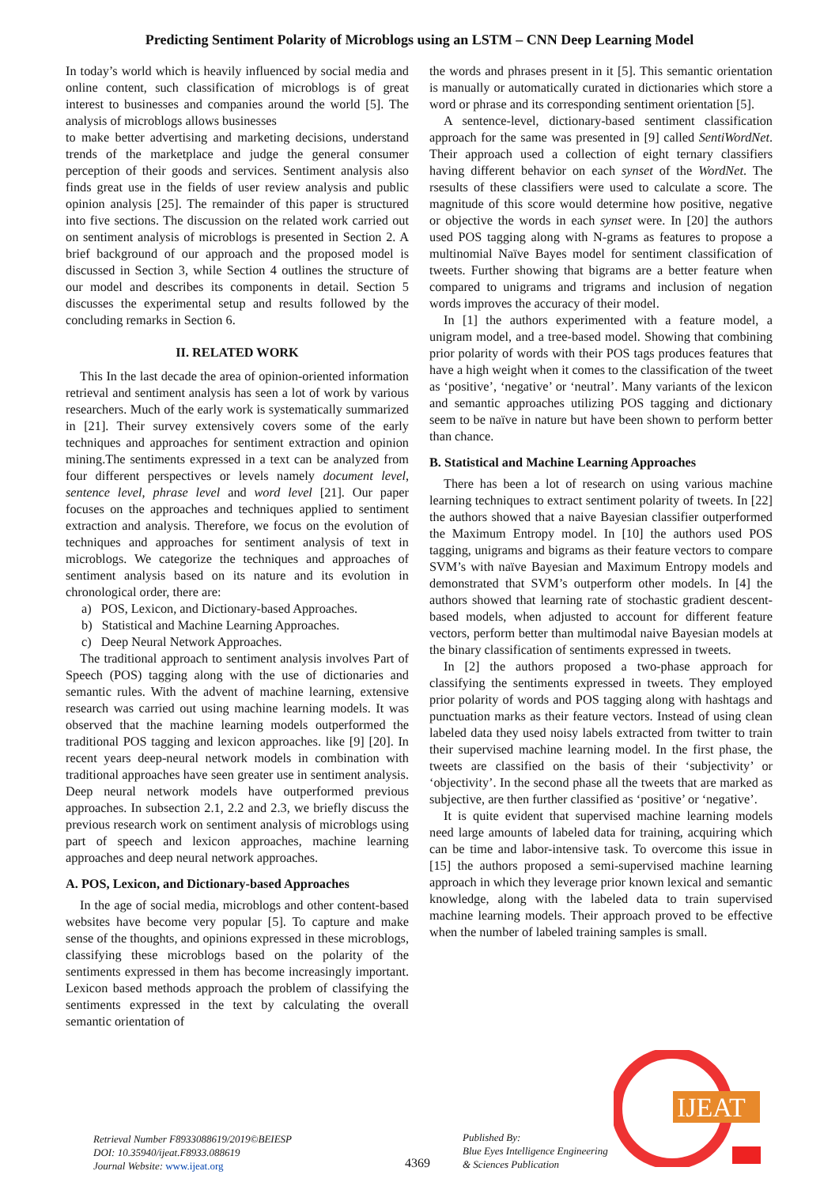Predicting Sentiment Polarity of Microblogs using an LSTM – CNN Deep Learning Model
In today’s world which is heavily influenced by social media and online content, such classification of microblogs is of great interest to businesses and companies around the world [5]. The analysis of microblogs allows businesses
to make better advertising and marketing decisions, understand trends of the marketplace and judge the general consumer perception of their goods and services. Sentiment analysis also finds great use in the fields of user review analysis and public opinion analysis [25]. The remainder of this paper is structured into five sections. The discussion on the related work carried out on sentiment analysis of microblogs is presented in Section 2. A brief background of our approach and the proposed model is discussed in Section 3, while Section 4 outlines the structure of our model and describes its components in detail. Section 5 discusses the experimental setup and results followed by the concluding remarks in Section 6.
II. RELATED WORK
This In the last decade the area of opinion-oriented information retrieval and sentiment analysis has seen a lot of work by various researchers. Much of the early work is systematically summarized in [21]. Their survey extensively covers some of the early techniques and approaches for sentiment extraction and opinion mining.The sentiments expressed in a text can be analyzed from four different perspectives or levels namely document level, sentence level, phrase level and word level [21]. Our paper focuses on the approaches and techniques applied to sentiment extraction and analysis. Therefore, we focus on the evolution of techniques and approaches for sentiment analysis of text in microblogs. We categorize the techniques and approaches of sentiment analysis based on its nature and its evolution in chronological order, there are:
a) POS, Lexicon, and Dictionary-based Approaches.
b) Statistical and Machine Learning Approaches.
c) Deep Neural Network Approaches.
The traditional approach to sentiment analysis involves Part of Speech (POS) tagging along with the use of dictionaries and semantic rules. With the advent of machine learning, extensive research was carried out using machine learning models. It was observed that the machine learning models outperformed the traditional POS tagging and lexicon approaches. like [9] [20]. In recent years deep-neural network models in combination with traditional approaches have seen greater use in sentiment analysis. Deep neural network models have outperformed previous approaches. In subsection 2.1, 2.2 and 2.3, we briefly discuss the previous research work on sentiment analysis of microblogs using part of speech and lexicon approaches, machine learning approaches and deep neural network approaches.
A. POS, Lexicon, and Dictionary-based Approaches
In the age of social media, microblogs and other content-based websites have become very popular [5]. To capture and make sense of the thoughts, and opinions expressed in these microblogs, classifying these microblogs based on the polarity of the sentiments expressed in them has become increasingly important. Lexicon based methods approach the problem of classifying the sentiments expressed in the text by calculating the overall semantic orientation of
the words and phrases present in it [5]. This semantic orientation is manually or automatically curated in dictionaries which store a word or phrase and its corresponding sentiment orientation [5].
A sentence-level, dictionary-based sentiment classification approach for the same was presented in [9] called SentiWordNet. Their approach used a collection of eight ternary classifiers having different behavior on each synset of the WordNet. The rsesults of these classifiers were used to calculate a score. The magnitude of this score would determine how positive, negative or objective the words in each synset were. In [20] the authors used POS tagging along with N-grams as features to propose a multinomial Naïve Bayes model for sentiment classification of tweets. Further showing that bigrams are a better feature when compared to unigrams and trigrams and inclusion of negation words improves the accuracy of their model.
In [1] the authors experimented with a feature model, a unigram model, and a tree-based model. Showing that combining prior polarity of words with their POS tags produces features that have a high weight when it comes to the classification of the tweet as ‘positive’, ‘negative’ or ‘neutral’. Many variants of the lexicon and semantic approaches utilizing POS tagging and dictionary seem to be naïve in nature but have been shown to perform better than chance.
B. Statistical and Machine Learning Approaches
There has been a lot of research on using various machine learning techniques to extract sentiment polarity of tweets. In [22] the authors showed that a naive Bayesian classifier outperformed the Maximum Entropy model. In [10] the authors used POS tagging, unigrams and bigrams as their feature vectors to compare SVM’s with naïve Bayesian and Maximum Entropy models and demonstrated that SVM’s outperform other models. In [4] the authors showed that learning rate of stochastic gradient descent-based models, when adjusted to account for different feature vectors, perform better than multimodal naive Bayesian models at the binary classification of sentiments expressed in tweets.
In [2] the authors proposed a two-phase approach for classifying the sentiments expressed in tweets. They employed prior polarity of words and POS tagging along with hashtags and punctuation marks as their feature vectors. Instead of using clean labeled data they used noisy labels extracted from twitter to train their supervised machine learning model. In the first phase, the tweets are classified on the basis of their ‘subjectivity’ or ‘objectivity’. In the second phase all the tweets that are marked as subjective, are then further classified as ‘positive’ or ‘negative’.
It is quite evident that supervised machine learning models need large amounts of labeled data for training, acquiring which can be time and labor-intensive task. To overcome this issue in [15] the authors proposed a semi-supervised machine learning approach in which they leverage prior known lexical and semantic knowledge, along with the labeled data to train supervised machine learning models. Their approach proved to be effective when the number of labeled training samples is small.
Retrieval Number F8933088619/2019©BEIESP
DOI: 10.35940/ijeat.F8933.088619
Journal Website: www.ijeat.org
4369
Published By:
Blue Eyes Intelligence Engineering
& Sciences Publication
IJEAT